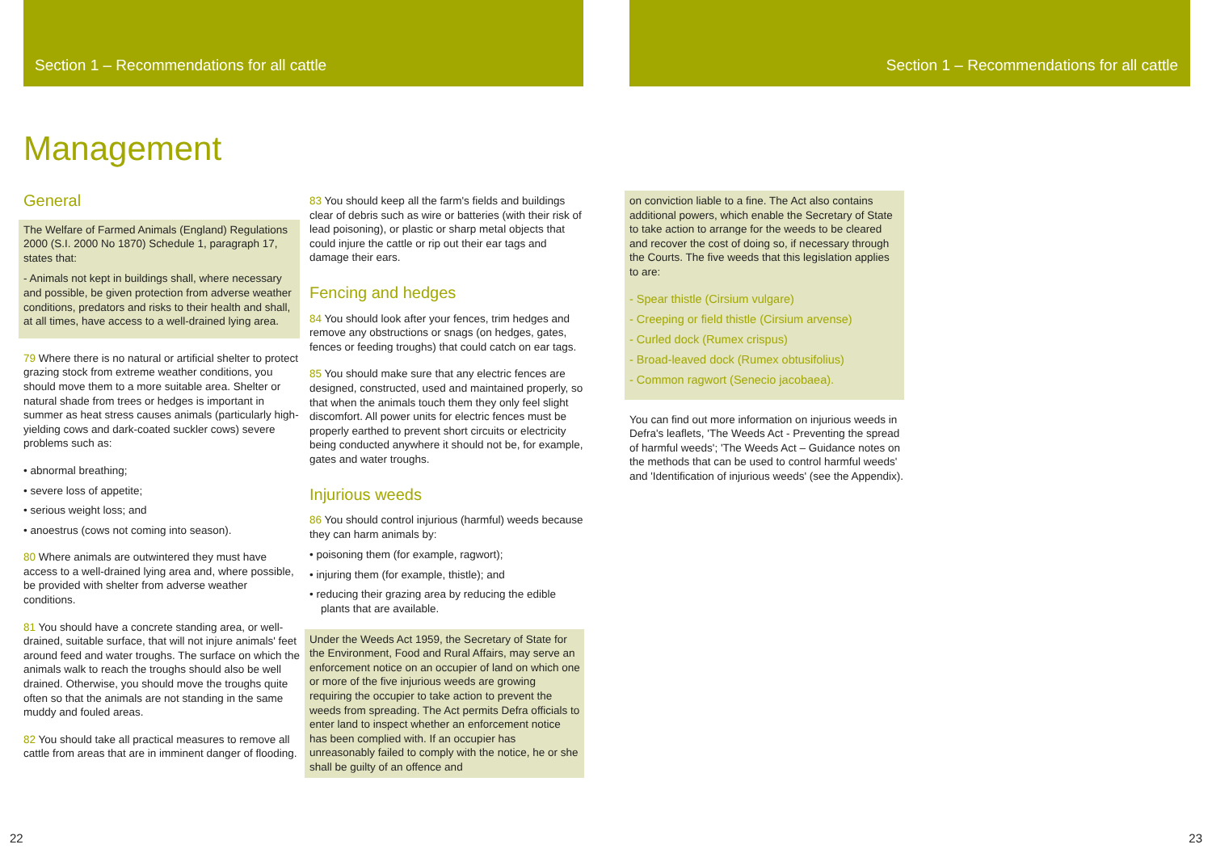Section 1 – Recommendations for all cattle
Section 1 – Recommendations for all cattle
Management
General
The Welfare of Farmed Animals (England) Regulations 2000 (S.I. 2000 No 1870) Schedule 1, paragraph 17, states that:
- Animals not kept in buildings shall, where necessary and possible, be given protection from adverse weather conditions, predators and risks to their health and shall, at all times, have access to a well-drained lying area.
79 Where there is no natural or artificial shelter to protect grazing stock from extreme weather conditions, you should move them to a more suitable area. Shelter or natural shade from trees or hedges is important in summer as heat stress causes animals (particularly high-yielding cows and dark-coated suckler cows) severe problems such as:
• abnormal breathing;
• severe loss of appetite;
• serious weight loss; and
• anoestrus (cows not coming into season).
80 Where animals are outwintered they must have access to a well-drained lying area and, where possible, be provided with shelter from adverse weather conditions.
81 You should have a concrete standing area, or well-drained, suitable surface, that will not injure animals' feet around feed and water troughs. The surface on which the animals walk to reach the troughs should also be well drained. Otherwise, you should move the troughs quite often so that the animals are not standing in the same muddy and fouled areas.
82 You should take all practical measures to remove all cattle from areas that are in imminent danger of flooding.
83 You should keep all the farm's fields and buildings clear of debris such as wire or batteries (with their risk of lead poisoning), or plastic or sharp metal objects that could injure the cattle or rip out their ear tags and damage their ears.
Fencing and hedges
84 You should look after your fences, trim hedges and remove any obstructions or snags (on hedges, gates, fences or feeding troughs) that could catch on ear tags.
85 You should make sure that any electric fences are designed, constructed, used and maintained properly, so that when the animals touch them they only feel slight discomfort. All power units for electric fences must be properly earthed to prevent short circuits or electricity being conducted anywhere it should not be, for example, gates and water troughs.
Injurious weeds
86 You should control injurious (harmful) weeds because they can harm animals by:
• poisoning them (for example, ragwort);
• injuring them (for example, thistle); and
• reducing their grazing area by reducing the edible plants that are available.
Under the Weeds Act 1959, the Secretary of State for the Environment, Food and Rural Affairs, may serve an enforcement notice on an occupier of land on which one or more of the five injurious weeds are growing requiring the occupier to take action to prevent the weeds from spreading. The Act permits Defra officials to enter land to inspect whether an enforcement notice has been complied with. If an occupier has unreasonably failed to comply with the notice, he or she shall be guilty of an offence and
on conviction liable to a fine. The Act also contains additional powers, which enable the Secretary of State to take action to arrange for the weeds to be cleared and recover the cost of doing so, if necessary through the Courts. The five weeds that this legislation applies to are:
- Spear thistle (Cirsium vulgare)
- Creeping or field thistle (Cirsium arvense)
- Curled dock (Rumex crispus)
- Broad-leaved dock (Rumex obtusifolius)
- Common ragwort (Senecio jacobaea).
You can find out more information on injurious weeds in Defra's leaflets, 'The Weeds Act - Preventing the spread of harmful weeds'; 'The Weeds Act – Guidance notes on the methods that can be used to control harmful weeds' and 'Identification of injurious weeds' (see the Appendix).
22 23